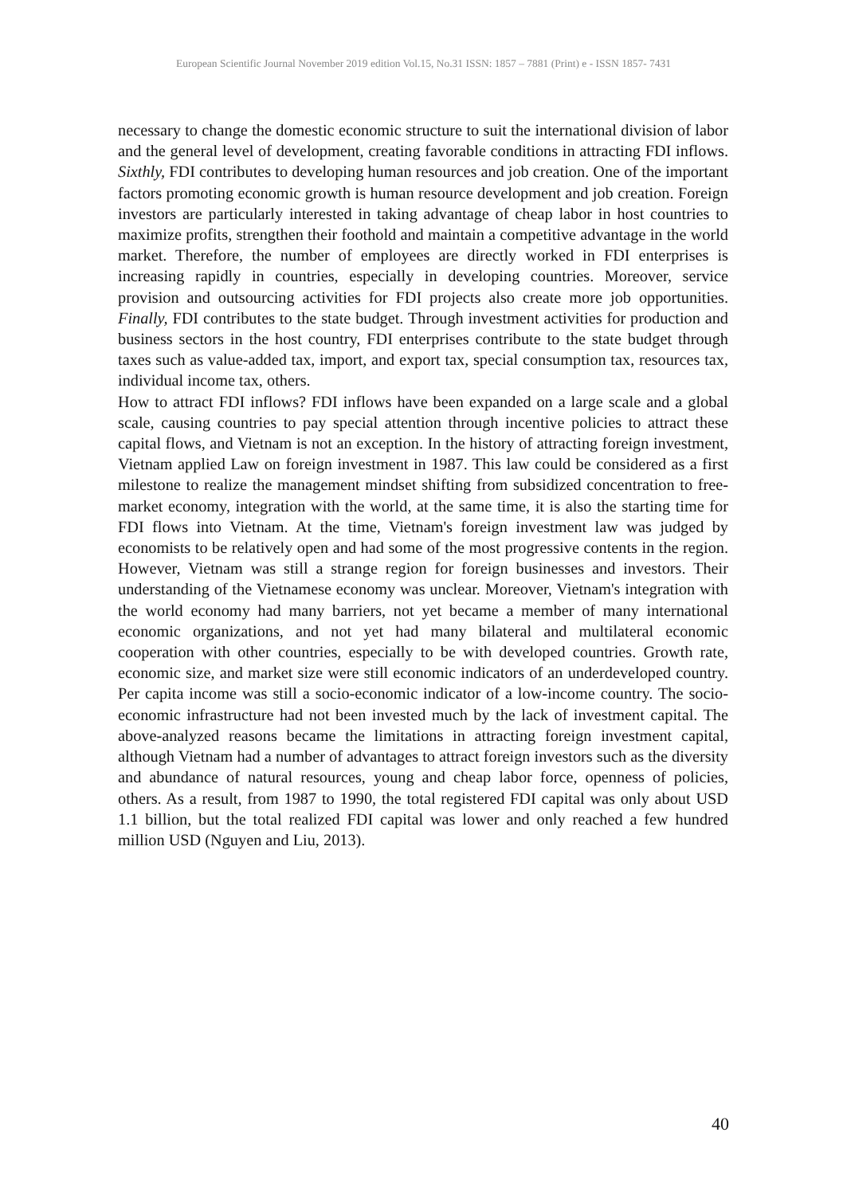European Scientific Journal November 2019 edition Vol.15, No.31 ISSN: 1857 – 7881 (Print) e - ISSN 1857- 7431
necessary to change the domestic economic structure to suit the international division of labor and the general level of development, creating favorable conditions in attracting FDI inflows. Sixthly, FDI contributes to developing human resources and job creation. One of the important factors promoting economic growth is human resource development and job creation. Foreign investors are particularly interested in taking advantage of cheap labor in host countries to maximize profits, strengthen their foothold and maintain a competitive advantage in the world market. Therefore, the number of employees are directly worked in FDI enterprises is increasing rapidly in countries, especially in developing countries. Moreover, service provision and outsourcing activities for FDI projects also create more job opportunities. Finally, FDI contributes to the state budget. Through investment activities for production and business sectors in the host country, FDI enterprises contribute to the state budget through taxes such as value-added tax, import, and export tax, special consumption tax, resources tax, individual income tax, others.
How to attract FDI inflows? FDI inflows have been expanded on a large scale and a global scale, causing countries to pay special attention through incentive policies to attract these capital flows, and Vietnam is not an exception. In the history of attracting foreign investment, Vietnam applied Law on foreign investment in 1987. This law could be considered as a first milestone to realize the management mindset shifting from subsidized concentration to free-market economy, integration with the world, at the same time, it is also the starting time for FDI flows into Vietnam. At the time, Vietnam's foreign investment law was judged by economists to be relatively open and had some of the most progressive contents in the region. However, Vietnam was still a strange region for foreign businesses and investors. Their understanding of the Vietnamese economy was unclear. Moreover, Vietnam's integration with the world economy had many barriers, not yet became a member of many international economic organizations, and not yet had many bilateral and multilateral economic cooperation with other countries, especially to be with developed countries. Growth rate, economic size, and market size were still economic indicators of an underdeveloped country. Per capita income was still a socio-economic indicator of a low-income country. The socio-economic infrastructure had not been invested much by the lack of investment capital. The above-analyzed reasons became the limitations in attracting foreign investment capital, although Vietnam had a number of advantages to attract foreign investors such as the diversity and abundance of natural resources, young and cheap labor force, openness of policies, others. As a result, from 1987 to 1990, the total registered FDI capital was only about USD 1.1 billion, but the total realized FDI capital was lower and only reached a few hundred million USD (Nguyen and Liu, 2013).
40